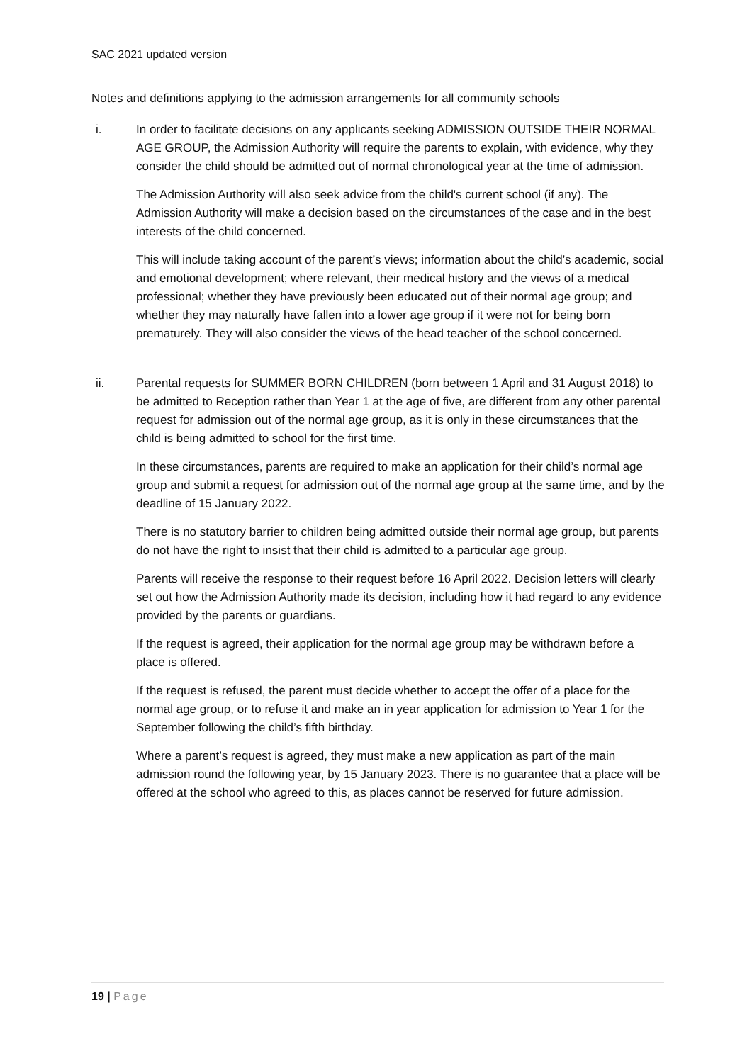SAC 2021 updated version
Notes and definitions applying to the admission arrangements for all community schools
i. In order to facilitate decisions on any applicants seeking ADMISSION OUTSIDE THEIR NORMAL AGE GROUP, the Admission Authority will require the parents to explain, with evidence, why they consider the child should be admitted out of normal chronological year at the time of admission.
The Admission Authority will also seek advice from the child's current school (if any). The Admission Authority will make a decision based on the circumstances of the case and in the best interests of the child concerned.
This will include taking account of the parent’s views; information about the child’s academic, social and emotional development; where relevant, their medical history and the views of a medical professional; whether they have previously been educated out of their normal age group; and whether they may naturally have fallen into a lower age group if it were not for being born prematurely. They will also consider the views of the head teacher of the school concerned.
ii. Parental requests for SUMMER BORN CHILDREN (born between 1 April and 31 August 2018) to be admitted to Reception rather than Year 1 at the age of five, are different from any other parental request for admission out of the normal age group, as it is only in these circumstances that the child is being admitted to school for the first time.
In these circumstances, parents are required to make an application for their child’s normal age group and submit a request for admission out of the normal age group at the same time, and by the deadline of 15 January 2022.
There is no statutory barrier to children being admitted outside their normal age group, but parents do not have the right to insist that their child is admitted to a particular age group.
Parents will receive the response to their request before 16 April 2022. Decision letters will clearly set out how the Admission Authority made its decision, including how it had regard to any evidence provided by the parents or guardians.
If the request is agreed, their application for the normal age group may be withdrawn before a place is offered.
If the request is refused, the parent must decide whether to accept the offer of a place for the normal age group, or to refuse it and make an in year application for admission to Year 1 for the September following the child’s fifth birthday.
Where a parent’s request is agreed, they must make a new application as part of the main admission round the following year, by 15 January 2023. There is no guarantee that a place will be offered at the school who agreed to this, as places cannot be reserved for future admission.
19 | Page